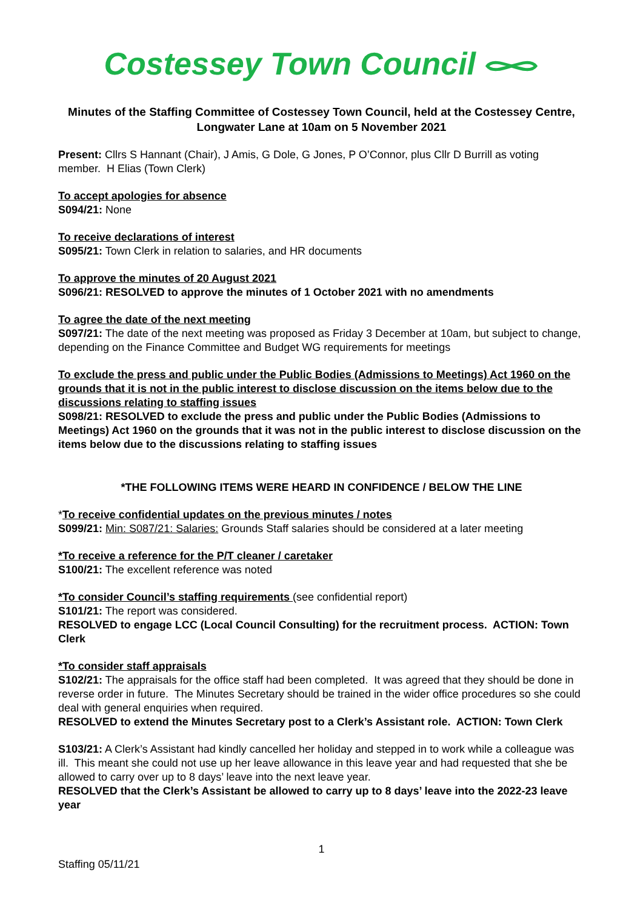Costessey Town Council
Minutes of the Staffing Committee of Costessey Town Council, held at the Costessey Centre, Longwater Lane at 10am on 5 November 2021
Present: Cllrs S Hannant (Chair), J Amis, G Dole, G Jones, P O’Connor, plus Cllr D Burrill as voting member. H Elias (Town Clerk)
To accept apologies for absence
S094/21: None
To receive declarations of interest
S095/21: Town Clerk in relation to salaries, and HR documents
To approve the minutes of 20 August 2021
S096/21: RESOLVED to approve the minutes of 1 October 2021 with no amendments
To agree the date of the next meeting
S097/21: The date of the next meeting was proposed as Friday 3 December at 10am, but subject to change, depending on the Finance Committee and Budget WG requirements for meetings
To exclude the press and public under the Public Bodies (Admissions to Meetings) Act 1960 on the grounds that it is not in the public interest to disclose discussion on the items below due to the discussions relating to staffing issues
S098/21: RESOLVED to exclude the press and public under the Public Bodies (Admissions to Meetings) Act 1960 on the grounds that it was not in the public interest to disclose discussion on the items below due to the discussions relating to staffing issues
*THE FOLLOWING ITEMS WERE HEARD IN CONFIDENCE / BELOW THE LINE
*To receive confidential updates on the previous minutes / notes
S099/21: Min: S087/21: Salaries: Grounds Staff salaries should be considered at a later meeting
*To receive a reference for the P/T cleaner / caretaker
S100/21: The excellent reference was noted
*To consider Council’s staffing requirements (see confidential report)
S101/21: The report was considered.
RESOLVED to engage LCC (Local Council Consulting) for the recruitment process. ACTION: Town Clerk
*To consider staff appraisals
S102/21: The appraisals for the office staff had been completed. It was agreed that they should be done in reverse order in future. The Minutes Secretary should be trained in the wider office procedures so she could deal with general enquiries when required.
RESOLVED to extend the Minutes Secretary post to a Clerk’s Assistant role. ACTION: Town Clerk
S103/21: A Clerk’s Assistant had kindly cancelled her holiday and stepped in to work while a colleague was ill. This meant she could not use up her leave allowance in this leave year and had requested that she be allowed to carry over up to 8 days’ leave into the next leave year.
RESOLVED that the Clerk’s Assistant be allowed to carry up to 8 days’ leave into the 2022-23 leave year
1
Staffing 05/11/21